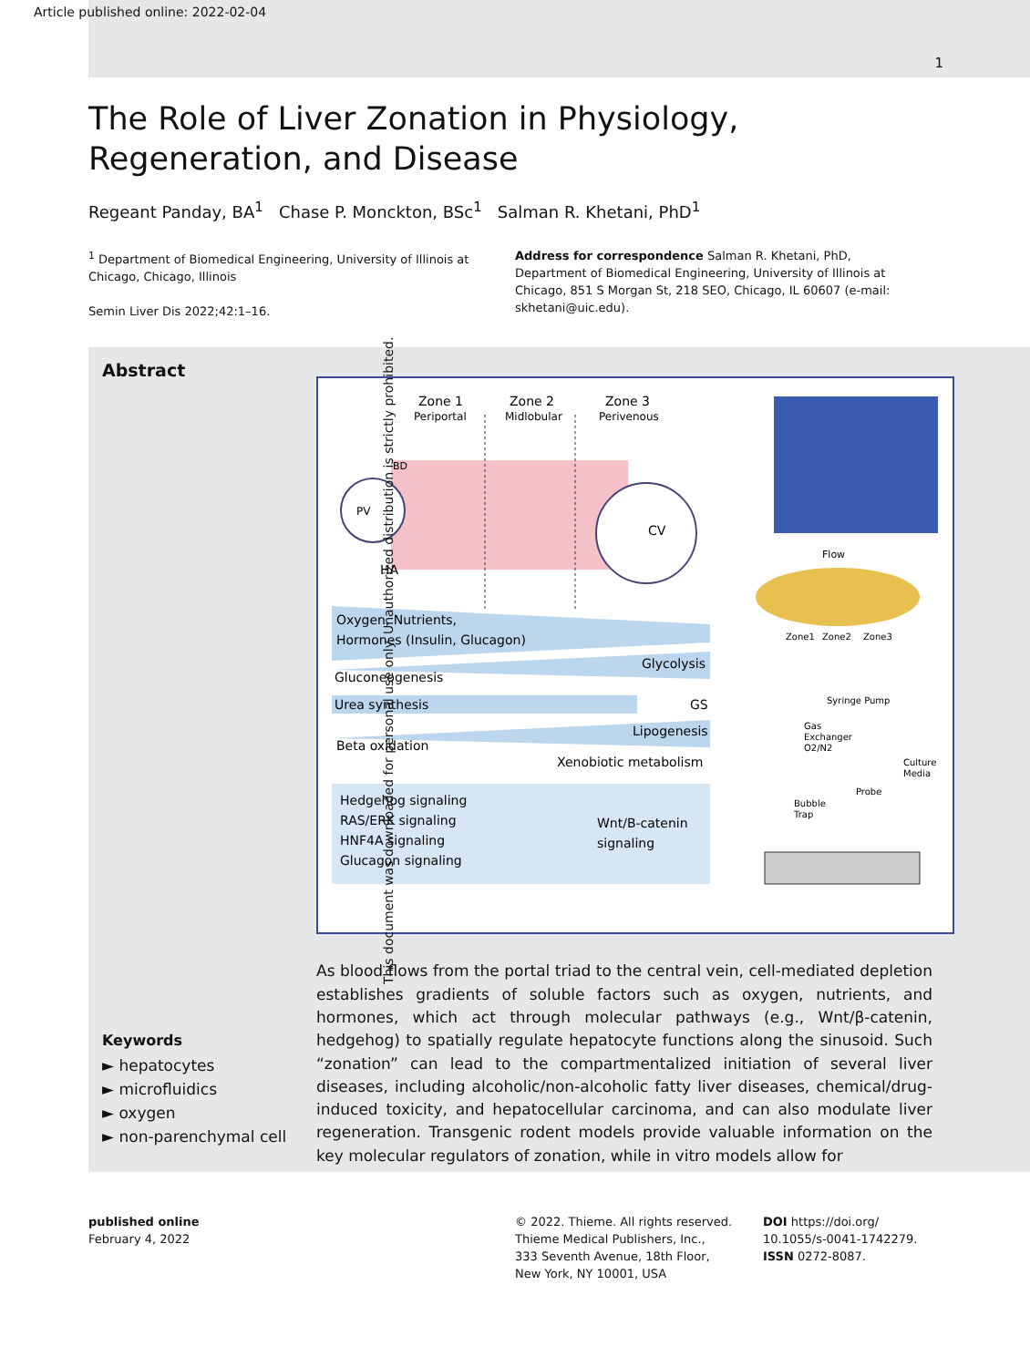Article published online: 2022-02-04
1
The Role of Liver Zonation in Physiology,
Regeneration, and Disease
Regeant Panday, BA<sup>1</sup> Chase P. Monckton, BSc<sup>1</sup> Salman R. Khetani, PhD<sup>1</sup>
<sup>1</sup> Department of Biomedical Engineering, University of Illinois at Chicago, Chicago, Illinois
Semin Liver Dis 2022;42:1–16.
Address for correspondence Salman R. Khetani, PhD, Department of Biomedical Engineering, University of Illinois at Chicago, 851 S Morgan St, 218 SEO, Chicago, IL 60607 (e-mail: skhetani@uic.edu).
Abstract
Keywords
► hepatocytes
► microfluidics
► oxygen
► non-parenchymal cell
Zone 1
Zone 2
Zone 3
Periportal
Midlobular
Perivenous
PV
CV
HA
BD
Oxygen, Nutrients,
Hormones (Insulin, Glucagon)
Glycolysis
Gluconeogenesis
Urea synthesis
GS
Lipogenesis
Beta oxidation
Xenobiotic metabolism
Hedgehog signaling
RAS/ERK signaling
HNF4A signaling
Glucagon signaling
Wnt/B-catenin
signaling
Flow
Zone1
Zone2
Zone3
Syringe Pump
Gas
Exchanger
O2/N2
Culture
Media
Probe
Bubble
Trap
As blood flows from the portal triad to the central vein, cell-mediated depletion establishes gradients of soluble factors such as oxygen, nutrients, and hormones, which act through molecular pathways (e.g., Wnt/β-catenin, hedgehog) to spatially regulate hepatocyte functions along the sinusoid. Such “zonation” can lead to the compartmentalized initiation of several liver diseases, including alcoholic/non-alcoholic fatty liver diseases, chemical/drug-induced toxicity, and hepatocellular carcinoma, and can also modulate liver regeneration. Transgenic rodent models provide valuable information on the key molecular regulators of zonation, while in vitro models allow for
This document was downloaded for personal use only. Unauthorized distribution is strictly prohibited.
published online
February 4, 2022
© 2022. Thieme. All rights reserved.
Thieme Medical Publishers, Inc.,
333 Seventh Avenue, 18th Floor,
New York, NY 10001, USA
DOI https://doi.org/
10.1055/s-0041-1742279.
ISSN 0272-8087.